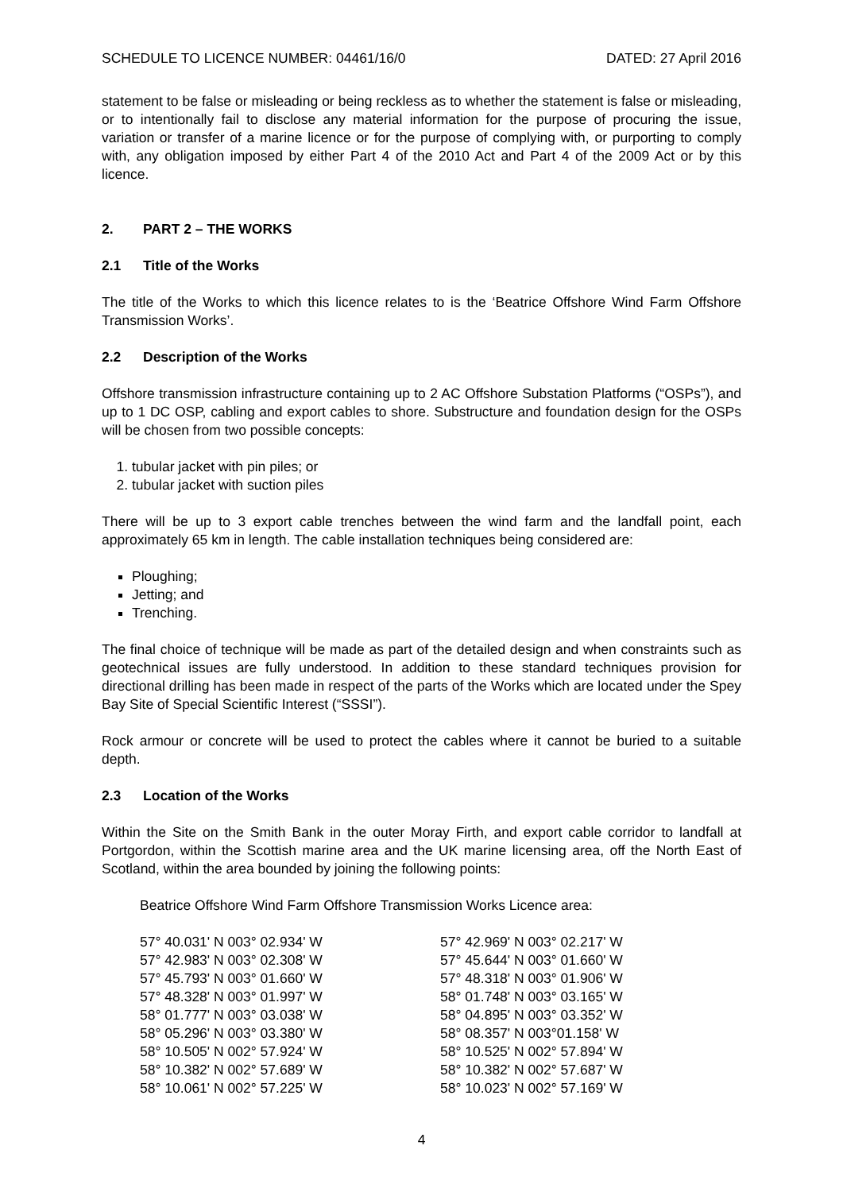SCHEDULE TO LICENCE NUMBER: 04461/16/0 DATED: 27 April 2016
statement to be false or misleading or being reckless as to whether the statement is false or misleading, or to intentionally fail to disclose any material information for the purpose of procuring the issue, variation or transfer of a marine licence or for the purpose of complying with, or purporting to comply with, any obligation imposed by either Part 4 of the 2010 Act and Part 4 of the 2009 Act or by this licence.
2. PART 2 – THE WORKS
2.1 Title of the Works
The title of the Works to which this licence relates to is the ‘Beatrice Offshore Wind Farm Offshore Transmission Works’.
2.2 Description of the Works
Offshore transmission infrastructure containing up to 2 AC Offshore Substation Platforms (“OSPs”), and up to 1 DC OSP, cabling and export cables to shore. Substructure and foundation design for the OSPs will be chosen from two possible concepts:
1. tubular jacket with pin piles; or
2. tubular jacket with suction piles
There will be up to 3 export cable trenches between the wind farm and the landfall point, each approximately 65 km in length. The cable installation techniques being considered are:
Ploughing;
Jetting; and
Trenching.
The final choice of technique will be made as part of the detailed design and when constraints such as geotechnical issues are fully understood. In addition to these standard techniques provision for directional drilling has been made in respect of the parts of the Works which are located under the Spey Bay Site of Special Scientific Interest (“SSSI”).
Rock armour or concrete will be used to protect the cables where it cannot be buried to a suitable depth.
2.3 Location of the Works
Within the Site on the Smith Bank in the outer Moray Firth, and export cable corridor to landfall at Portgordon, within the Scottish marine area and the UK marine licensing area, off the North East of Scotland, within the area bounded by joining the following points:
Beatrice Offshore Wind Farm Offshore Transmission Works Licence area:
| 57° 40.031' N 003° 02.934' W | 57° 42.969' N 003° 02.217' W |
| 57° 42.983' N 003° 02.308' W | 57° 45.644' N 003° 01.660' W |
| 57° 45.793' N 003° 01.660' W | 57° 48.318' N 003° 01.906' W |
| 57° 48.328' N 003° 01.997' W | 58° 01.748' N 003° 03.165' W |
| 58° 01.777' N 003° 03.038' W | 58° 04.895' N 003° 03.352' W |
| 58° 05.296' N 003° 03.380' W | 58° 08.357' N 003°01.158' W |
| 58° 10.505' N 002° 57.924' W | 58° 10.525' N 002° 57.894' W |
| 58° 10.382' N 002° 57.689' W | 58° 10.382' N 002° 57.687' W |
| 58° 10.061' N 002° 57.225' W | 58° 10.023' N 002° 57.169' W |
4